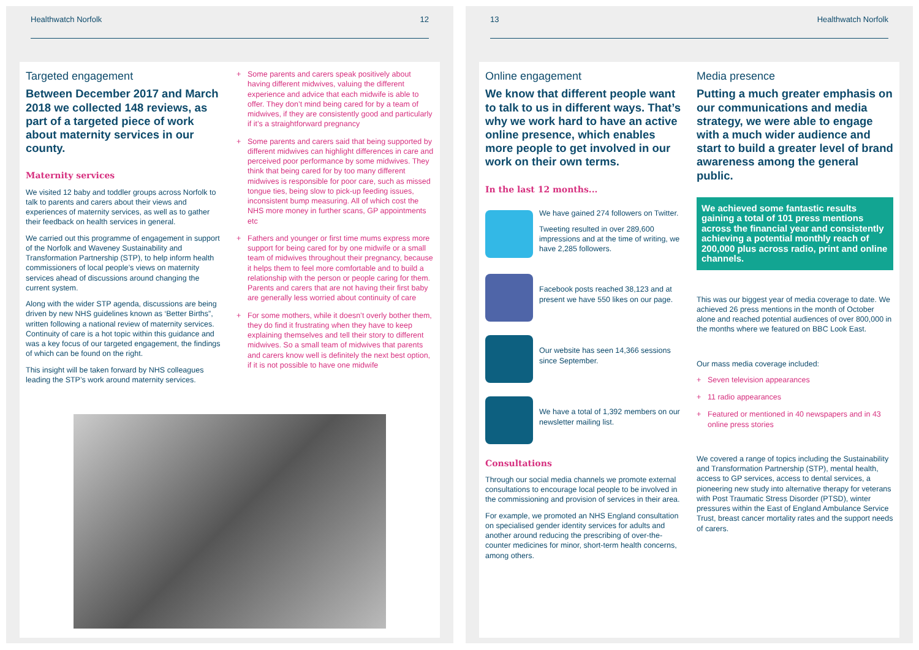Healthwatch Norfolk 12
Targeted engagement
Between December 2017 and March 2018 we collected 148 reviews, as part of a targeted piece of work about maternity services in our county.
Maternity services
We visited 12 baby and toddler groups across Norfolk to talk to parents and carers about their views and experiences of maternity services, as well as to gather their feedback on health services in general.
We carried out this programme of engagement in support of the Norfolk and Waveney Sustainability and Transformation Partnership (STP), to help inform health commissioners of local people’s views on maternity services ahead of discussions around changing the current system.
Along with the wider STP agenda, discussions are being driven by new NHS guidelines known as ‘Better Births”, written following a national review of maternity services. Continuity of care is a hot topic within this guidance and was a key focus of our targeted engagement, the findings of which can be found on the right.
This insight will be taken forward by NHS colleagues leading the STP’s work around maternity services.
+ Some parents and carers speak positively about having different midwives, valuing the different experience and advice that each midwife is able to offer. They don’t mind being cared for by a team of midwives, if they are consistently good and particularly if it’s a straightforward pregnancy
+ Some parents and carers said that being supported by different midwives can highlight differences in care and perceived poor performance by some midwives. They think that being cared for by too many different midwives is responsible for poor care, such as missed tongue ties, being slow to pick-up feeding issues, inconsistent bump measuring. All of which cost the NHS more money in further scans, GP appointments etc
+ Fathers and younger or first time mums express more support for being cared for by one midwife or a small team of midwives throughout their pregnancy, because it helps them to feel more comfortable and to build a relationship with the person or people caring for them. Parents and carers that are not having their first baby are generally less worried about continuity of care
+ For some mothers, while it doesn’t overly bother them, they do find it frustrating when they have to keep explaining themselves and tell their story to different midwives. So a small team of midwives that parents and carers know well is definitely the next best option, if it is not possible to have one midwife
13 Healthwatch Norfolk
Online engagement
We know that different people want to talk to us in different ways. That’s why we work hard to have an active online presence, which enables more people to get involved in our work on their own terms.
In the last 12 months...
We have gained 274 followers on Twitter.
Tweeting resulted in over 289,600 impressions and at the time of writing, we have 2,285 followers.
Facebook posts reached 38,123 and at present we have 550 likes on our page.
Our website has seen 14,366 sessions since September.
We have a total of 1,392 members on our newsletter mailing list.
Consultations
Through our social media channels we promote external consultations to encourage local people to be involved in the commissioning and provision of services in their area.
For example, we promoted an NHS England consultation on specialised gender identity services for adults and another around reducing the prescribing of over-the-counter medicines for minor, short-term health concerns, among others.
Media presence
Putting a much greater emphasis on our communications and media strategy, we were able to engage with a much wider audience and start to build a greater level of brand awareness among the general public.
We achieved some fantastic results gaining a total of 101 press mentions across the financial year and consistently achieving a potential monthly reach of 200,000 plus across radio, print and online channels.
This was our biggest year of media coverage to date. We achieved 26 press mentions in the month of October alone and reached potential audiences of over 800,000 in the months where we featured on BBC Look East.
Our mass media coverage included:
+ Seven television appearances
+ 11 radio appearances
+ Featured or mentioned in 40 newspapers and in 43 online press stories
We covered a range of topics including the Sustainability and Transformation Partnership (STP), mental health, access to GP services, access to dental services, a pioneering new study into alternative therapy for veterans with Post Traumatic Stress Disorder (PTSD), winter pressures within the East of England Ambulance Service Trust, breast cancer mortality rates and the support needs of carers.